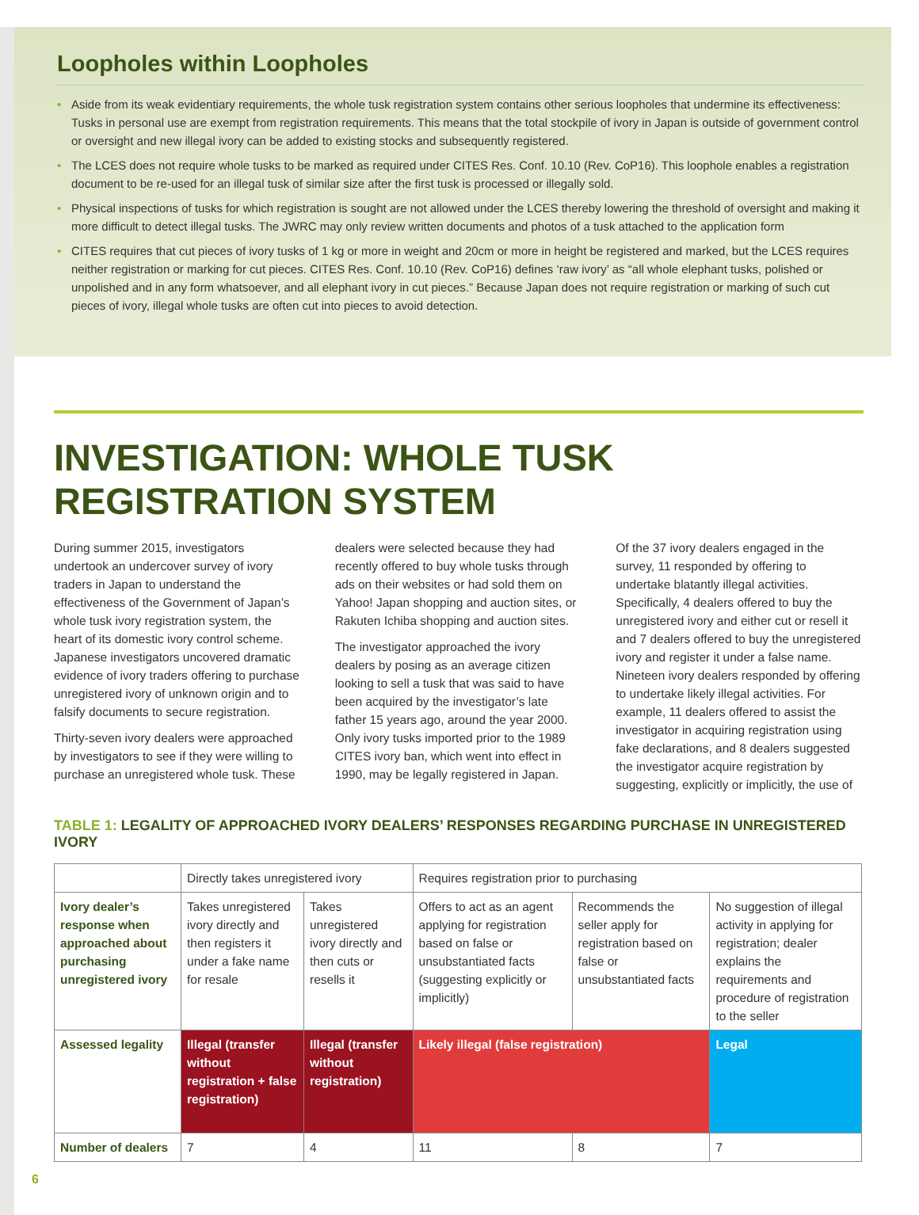Loopholes within Loopholes
• Aside from its weak evidentiary requirements, the whole tusk registration system contains other serious loopholes that undermine its effectiveness: Tusks in personal use are exempt from registration requirements. This means that the total stockpile of ivory in Japan is outside of government control or oversight and new illegal ivory can be added to existing stocks and subsequently registered.
• The LCES does not require whole tusks to be marked as required under CITES Res. Conf. 10.10 (Rev. CoP16). This loophole enables a registration document to be re-used for an illegal tusk of similar size after the first tusk is processed or illegally sold.
• Physical inspections of tusks for which registration is sought are not allowed under the LCES thereby lowering the threshold of oversight and making it more difficult to detect illegal tusks. The JWRC may only review written documents and photos of a tusk attached to the application form
• CITES requires that cut pieces of ivory tusks of 1 kg or more in weight and 20cm or more in height be registered and marked, but the LCES requires neither registration or marking for cut pieces. CITES Res. Conf. 10.10 (Rev. CoP16) defines ‘raw ivory’ as “all whole elephant tusks, polished or unpolished and in any form whatsoever, and all elephant ivory in cut pieces.” Because Japan does not require registration or marking of such cut pieces of ivory, illegal whole tusks are often cut into pieces to avoid detection.
INVESTIGATION: WHOLE TUSK REGISTRATION SYSTEM
During summer 2015, investigators undertook an undercover survey of ivory traders in Japan to understand the effectiveness of the Government of Japan’s whole tusk ivory registration system, the heart of its domestic ivory control scheme. Japanese investigators uncovered dramatic evidence of ivory traders offering to purchase unregistered ivory of unknown origin and to falsify documents to secure registration.
Thirty-seven ivory dealers were approached by investigators to see if they were willing to purchase an unregistered whole tusk. These dealers were selected because they had recently offered to buy whole tusks through ads on their websites or had sold them on Yahoo! Japan shopping and auction sites, or Rakuten Ichiba shopping and auction sites.
The investigator approached the ivory dealers by posing as an average citizen looking to sell a tusk that was said to have been acquired by the investigator’s late father 15 years ago, around the year 2000. Only ivory tusks imported prior to the 1989 CITES ivory ban, which went into effect in 1990, may be legally registered in Japan.
Of the 37 ivory dealers engaged in the survey, 11 responded by offering to undertake blatantly illegal activities. Specifically, 4 dealers offered to buy the unregistered ivory and either cut or resell it and 7 dealers offered to buy the unregistered ivory and register it under a false name. Nineteen ivory dealers responded by offering to undertake likely illegal activities. For example, 11 dealers offered to assist the investigator in acquiring registration using fake declarations, and 8 dealers suggested the investigator acquire registration by suggesting, explicitly or implicitly, the use of
TABLE 1: LEGALITY OF APPROACHED IVORY DEALERS’ RESPONSES REGARDING PURCHASE IN UNREGISTERED IVORY
| | Directly takes unregistered ivory | | Requires registration prior to purchasing | | |
| Ivory dealer’s response when approached about purchasing unregistered ivory | Takes unregistered ivory directly and then registers it under a fake name for resale | Takes unregistered ivory directly and then cuts or resells it | Offers to act as an agent applying for registration based on false or unsubstantiated facts (suggesting explicitly or implicitly) | Recommends the seller apply for registration based on false or unsubstantiated facts | No suggestion of illegal activity in applying for registration; dealer explains the requirements and procedure of registration to the seller |
| Assessed legality | Illegal (transfer without registration + false registration) | Illegal (transfer without registration) | Likely illegal (false registration) | | Legal |
| Number of dealers | 7 | 4 | 11 | 8 | 7 |
6